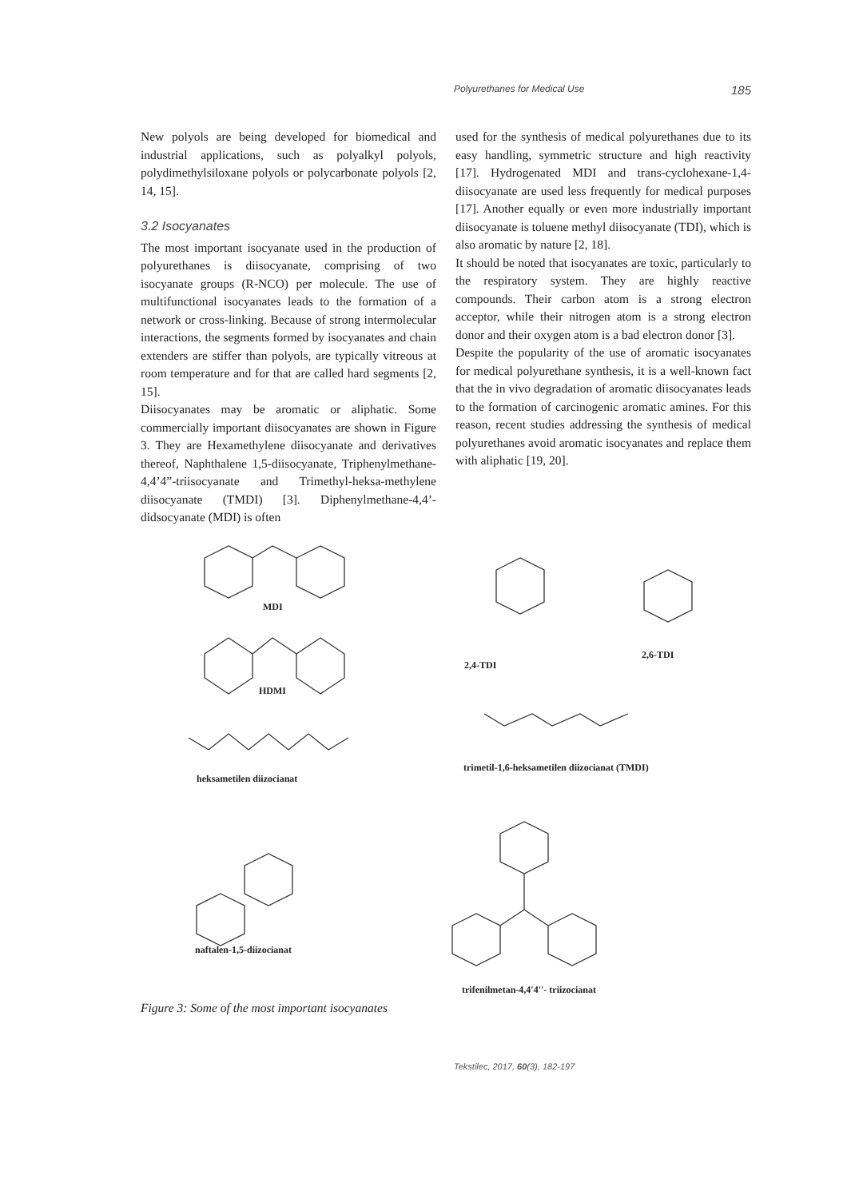Polyurethanes for Medical Use 185
New polyols are being developed for biomedical and industrial applications, such as polyalkyl polyols, polydimethylsiloxane polyols or polycarbonate polyols [2, 14, 15].
3.2 Isocyanates
The most important isocyanate used in the production of polyurethanes is diisocyanate, comprising of two isocyanate groups (R-NCO) per molecule. The use of multifunctional isocyanates leads to the formation of a network or cross-linking. Because of strong intermolecular interactions, the segments formed by isocyanates and chain extenders are stiffer than polyols, are typically vitreous at room temperature and for that are called hard segments [2, 15].
Diisocyanates may be aromatic or aliphatic. Some commercially important diisocyanates are shown in Figure 3. They are Hexamethylene diisocyanate and derivatives thereof, Naphthalene 1,5-diisocyanate, Triphenylmethane-4,4’4”-triisocyanate and Trimethyl-heksa-methylene diisocyanate (TMDI) [3]. Diphenylmethane-4,4’-didsocyanate (MDI) is often
used for the synthesis of medical polyurethanes due to its easy handling, symmetric structure and high reactivity [17]. Hydrogenated MDI and trans-cyclohexane-1,4-diisocyanate are used less frequently for medical purposes [17]. Another equally or even more industrially important diisocyanate is toluene methyl diisocyanate (TDI), which is also aromatic by nature [2, 18].
It should be noted that isocyanates are toxic, particularly to the respiratory system. They are highly reactive compounds. Their carbon atom is a strong electron acceptor, while their nitrogen atom is a strong electron donor and their oxygen atom is a bad electron donor [3].
Despite the popularity of the use of aromatic isocyanates for medical polyurethane synthesis, it is a well-known fact that the in vivo degradation of aromatic diisocyanates leads to the formation of carcinogenic aromatic amines. For this reason, recent studies addressing the synthesis of medical polyurethanes avoid aromatic isocyanates and replace them with aliphatic [19, 20].
MDI
HDMI
heksametilen diizocianat
2,4-TDI
2,6-TDI
trimetil-1,6-heksametilen diizocianat (TMDI)
naftalen-1,5-diizocianat
trifenilmetan-4,4'4''- triizocianat
Figure 3: Some of the most important isocyanates
Tekstilec, 2017, 60(3), 182-197